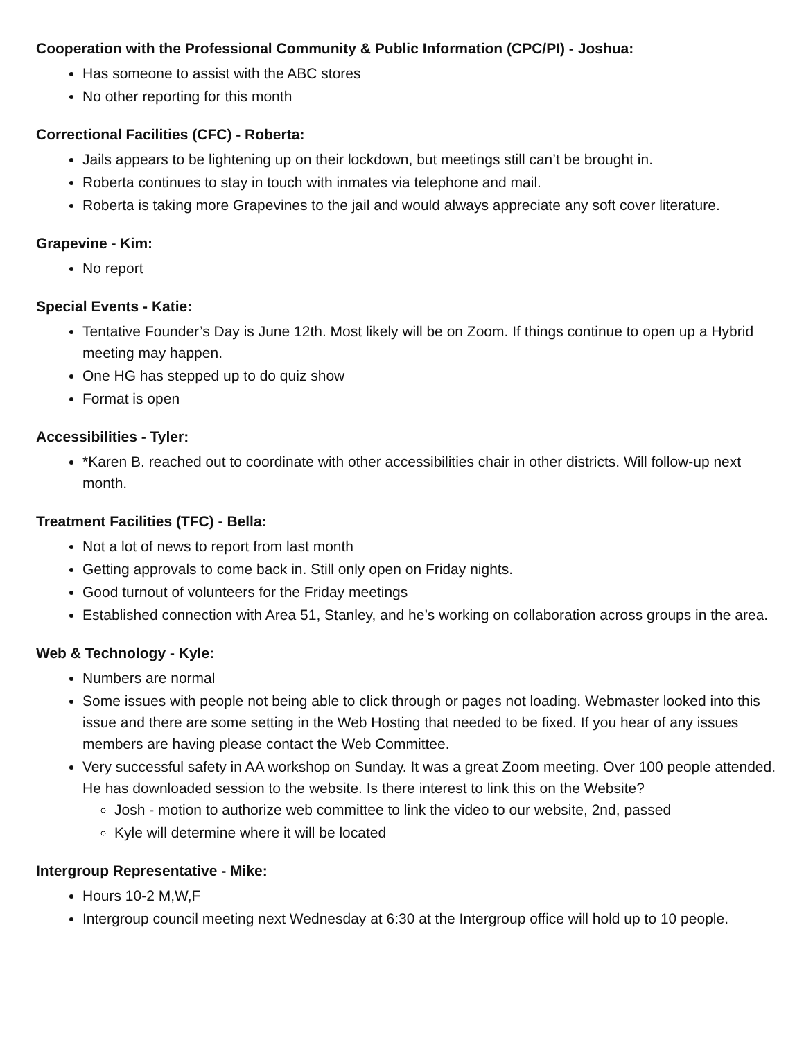Cooperation with the Professional Community & Public Information (CPC/PI) - Joshua:
Has someone to assist with the ABC stores
No other reporting for this month
Correctional Facilities (CFC) - Roberta:
Jails appears to be lightening up on their lockdown, but meetings still can’t be brought in.
Roberta continues to stay in touch with inmates via telephone and mail.
Roberta is taking more Grapevines to the jail and would always appreciate any soft cover literature.
Grapevine - Kim:
No report
Special Events - Katie:
Tentative Founder’s Day is June 12th. Most likely will be on Zoom. If things continue to open up a Hybrid meeting may happen.
One HG has stepped up to do quiz show
Format is open
Accessibilities - Tyler:
*Karen B. reached out to coordinate with other accessibilities chair in other districts. Will follow-up next month.
Treatment Facilities (TFC) - Bella:
Not a lot of news to report from last month
Getting approvals to come back in. Still only open on Friday nights.
Good turnout of volunteers for the Friday meetings
Established connection with Area 51, Stanley, and he’s working on collaboration across groups in the area.
Web & Technology - Kyle:
Numbers are normal
Some issues with people not being able to click through or pages not loading. Webmaster looked into this issue and there are some setting in the Web Hosting that needed to be fixed. If you hear of any issues members are having please contact the Web Committee.
Very successful safety in AA workshop on Sunday. It was a great Zoom meeting. Over 100 people attended. He has downloaded session to the website. Is there interest to link this on the Website?
Josh - motion to authorize web committee to link the video to our website, 2nd, passed
Kyle will determine where it will be located
Intergroup Representative - Mike:
Hours 10-2 M,W,F
Intergroup council meeting next Wednesday at 6:30 at the Intergroup office will hold up to 10 people.